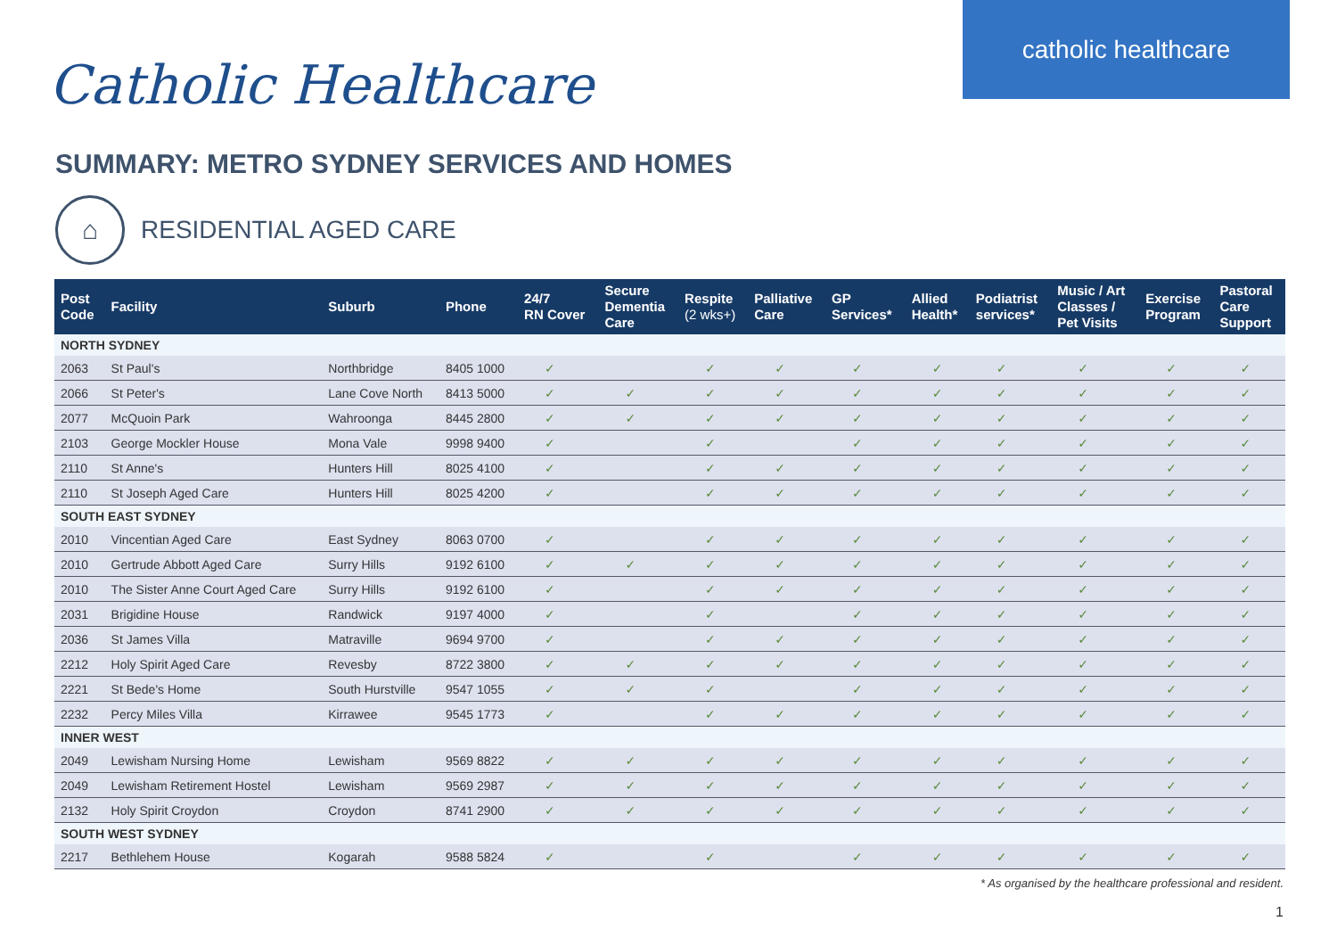catholic healthcare
Catholic Healthcare
SUMMARY: METRO SYDNEY SERVICES AND HOMES
⌂
RESIDENTIAL AGED CARE
| Post Code | Facility | Suburb | Phone | 24/7 RN Cover | Secure Dementia Care | Respite (2 wks+) | Palliative Care | GP Services* | Allied Health* | Podiatrist services* | Music / Art Classes / Pet Visits | Exercise Program | Pastoral Care Support |
| --- | --- | --- | --- | --- | --- | --- | --- | --- | --- | --- | --- | --- | --- |
| NORTH SYDNEY | | | | | | | | | | | | | |
| 2063 | St Paul's | Northbridge | 8405 1000 | ✓ | | ✓ | ✓ | ✓ | ✓ | ✓ | ✓ | ✓ | ✓ |
| 2066 | St Peter's | Lane Cove North | 8413 5000 | ✓ | ✓ | ✓ | ✓ | ✓ | ✓ | ✓ | ✓ | ✓ | ✓ |
| 2077 | McQuoin Park | Wahroonga | 8445 2800 | ✓ | ✓ | ✓ | ✓ | ✓ | ✓ | ✓ | ✓ | ✓ | ✓ |
| 2103 | George Mockler House | Mona Vale | 9998 9400 | ✓ | | ✓ | | ✓ | ✓ | ✓ | ✓ | ✓ | ✓ |
| 2110 | St Anne's | Hunters Hill | 8025 4100 | ✓ | | ✓ | ✓ | ✓ | ✓ | ✓ | ✓ | ✓ | ✓ |
| 2110 | St Joseph Aged Care | Hunters Hill | 8025 4200 | ✓ | | ✓ | ✓ | ✓ | ✓ | ✓ | ✓ | ✓ | ✓ |
| SOUTH EAST SYDNEY | | | | | | | | | | | | | |
| 2010 | Vincentian Aged Care | East Sydney | 8063 0700 | ✓ | | ✓ | ✓ | ✓ | ✓ | ✓ | ✓ | ✓ | ✓ |
| 2010 | Gertrude Abbott Aged Care | Surry Hills | 9192 6100 | ✓ | ✓ | ✓ | ✓ | ✓ | ✓ | ✓ | ✓ | ✓ | ✓ |
| 2010 | The Sister Anne Court Aged Care | Surry Hills | 9192 6100 | ✓ | | ✓ | ✓ | ✓ | ✓ | ✓ | ✓ | ✓ | ✓ |
| 2031 | Brigidine House | Randwick | 9197 4000 | ✓ | | ✓ | | ✓ | ✓ | ✓ | ✓ | ✓ | ✓ |
| 2036 | St James Villa | Matraville | 9694 9700 | ✓ | | ✓ | ✓ | ✓ | ✓ | ✓ | ✓ | ✓ | ✓ |
| 2212 | Holy Spirit Aged Care | Revesby | 8722 3800 | ✓ | ✓ | ✓ | ✓ | ✓ | ✓ | ✓ | ✓ | ✓ | ✓ |
| 2221 | St Bede's Home | South Hurstville | 9547 1055 | ✓ | ✓ | ✓ | | ✓ | ✓ | ✓ | ✓ | ✓ | ✓ |
| 2232 | Percy Miles Villa | Kirrawee | 9545 1773 | ✓ | | ✓ | ✓ | ✓ | ✓ | ✓ | ✓ | ✓ | ✓ |
| INNER WEST | | | | | | | | | | | | | |
| 2049 | Lewisham Nursing Home | Lewisham | 9569 8822 | ✓ | ✓ | ✓ | ✓ | ✓ | ✓ | ✓ | ✓ | ✓ | ✓ |
| 2049 | Lewisham Retirement Hostel | Lewisham | 9569 2987 | ✓ | ✓ | ✓ | ✓ | ✓ | ✓ | ✓ | ✓ | ✓ | ✓ |
| 2132 | Holy Spirit Croydon | Croydon | 8741 2900 | ✓ | ✓ | ✓ | ✓ | ✓ | ✓ | ✓ | ✓ | ✓ | ✓ |
| SOUTH WEST SYDNEY | | | | | | | | | | | | | |
| 2217 | Bethlehem House | Kogarah | 9588 5824 | ✓ | | ✓ | | ✓ | ✓ | ✓ | ✓ | ✓ | ✓ |
* As organised by the healthcare professional and resident.
1